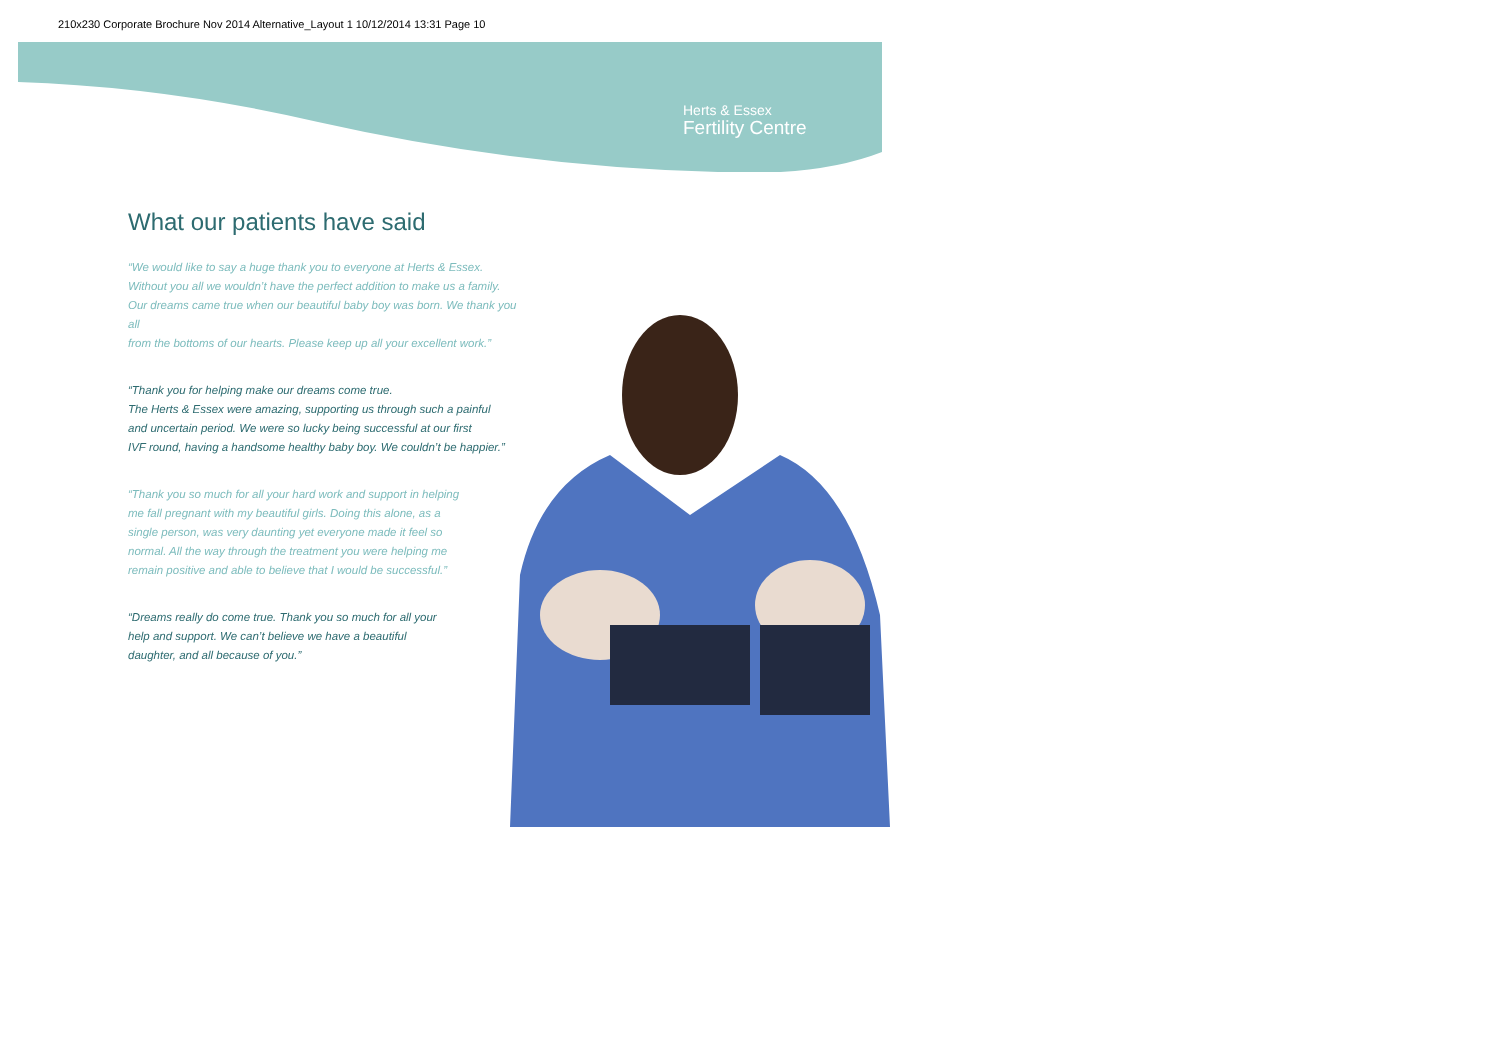210x230 Corporate Brochure Nov 2014 Alternative_Layout 1 10/12/2014 13:31 Page 10
Herts & Essex
Fertility Centre
What our patients have said
“We would like to say a huge thank you to everyone at Herts & Essex.
Without you all we wouldn’t have the perfect addition to make us a family.
Our dreams came true when our beautiful baby boy was born. We thank you all
from the bottoms of our hearts. Please keep up all your excellent work.”
“Thank you for helping make our dreams come true.
The Herts & Essex were amazing, supporting us through such a painful
and uncertain period. We were so lucky being successful at our first
IVF round, having a handsome healthy baby boy. We couldn’t be happier.”
“Thank you so much for all your hard work and support in helping
me fall pregnant with my beautiful girls. Doing this alone, as a
single person, was very daunting yet everyone made it feel so
normal. All the way through the treatment you were helping me
remain positive and able to believe that I would be successful.”
“Dreams really do come true. Thank you so much for all your
help and support. We can’t believe we have a beautiful
daughter, and all because of you.”